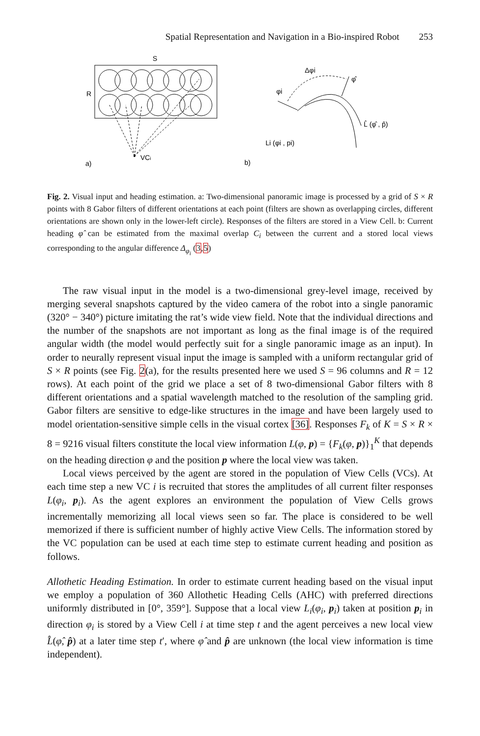Spatial Representation and Navigation in a Bio-inspired Robot 253
S
R
VCi
a)
b)
Δφi
φ̂
φi
L̂ (φ̂ , p̂)
Li (φi , pi)
Fig. 2. Visual input and heading estimation. a: Two-dimensional panoramic image is processed by a grid of S × R points with 8 Gabor filters of different orientations at each point (filters are shown as overlapping circles, different orientations are shown only in the lower-left circle). Responses of the filters are stored in a View Cell. b: Current heading φ̂ can be estimated from the maximal overlap C<sub>i</sub> between the current and a stored local views corresponding to the angular difference Δ<sub>φ<sub>i</sub></sub> (3,5)
The raw visual input in the model is a two-dimensional grey-level image, received by merging several snapshots captured by the video camera of the robot into a single panoramic (320° − 340°) picture imitating the rat’s wide view field. Note that the individual directions and the number of the snapshots are not important as long as the final image is of the required angular width (the model would perfectly suit for a single panoramic image as an input). In order to neurally represent visual input the image is sampled with a uniform rectangular grid of S × R points (see Fig. 2(a), for the results presented here we used S = 96 columns and R = 12 rows). At each point of the grid we place a set of 8 two-dimensional Gabor filters with 8 different orientations and a spatial wavelength matched to the resolution of the sampling grid. Gabor filters are sensitive to edge-like structures in the image and have been largely used to model orientation-sensitive simple cells in the visual cortex [36]. Responses F<sub>k</sub> of K = S × R × 8 = 9216 visual filters constitute the local view information L(φ, p) = {F<sub>k</sub>(φ, p)}<sub>1</sub><sup>K</sup> that depends on the heading direction φ and the position p where the local view was taken.
Local views perceived by the agent are stored in the population of View Cells (VCs). At each time step a new VC i is recruited that stores the amplitudes of all current filter responses L(φ<sub>i</sub>, p<sub>i</sub>). As the agent explores an environment the population of View Cells grows incrementally memorizing all local views seen so far. The place is considered to be well memorized if there is sufficient number of highly active View Cells. The information stored by the VC population can be used at each time step to estimate current heading and position as follows.
Allothetic Heading Estimation. In order to estimate current heading based on the visual input we employ a population of 360 Allothetic Heading Cells (AHC) with preferred directions uniformly distributed in [0°, 359°]. Suppose that a local view L<sub>i</sub>(φ<sub>i</sub>, p<sub>i</sub>) taken at position p<sub>i</sub> in direction φ<sub>i</sub> is stored by a View Cell i at time step t and the agent perceives a new local view L̂(φ̂, p̂) at a later time step t′, where φ̂ and p̂ are unknown (the local view information is time independent).